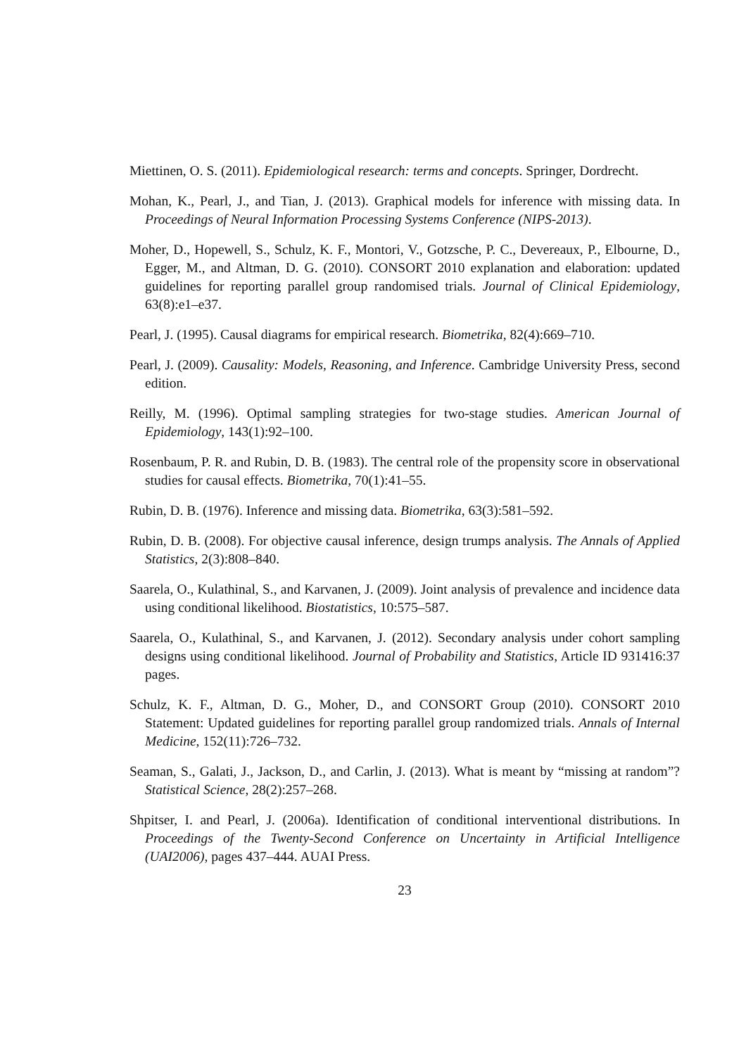Miettinen, O. S. (2011). Epidemiological research: terms and concepts. Springer, Dordrecht.
Mohan, K., Pearl, J., and Tian, J. (2013). Graphical models for inference with missing data. In Proceedings of Neural Information Processing Systems Conference (NIPS-2013).
Moher, D., Hopewell, S., Schulz, K. F., Montori, V., Gotzsche, P. C., Devereaux, P., Elbourne, D., Egger, M., and Altman, D. G. (2010). CONSORT 2010 explanation and elaboration: updated guidelines for reporting parallel group randomised trials. Journal of Clinical Epidemiology, 63(8):e1–e37.
Pearl, J. (1995). Causal diagrams for empirical research. Biometrika, 82(4):669–710.
Pearl, J. (2009). Causality: Models, Reasoning, and Inference. Cambridge University Press, second edition.
Reilly, M. (1996). Optimal sampling strategies for two-stage studies. American Journal of Epidemiology, 143(1):92–100.
Rosenbaum, P. R. and Rubin, D. B. (1983). The central role of the propensity score in observational studies for causal effects. Biometrika, 70(1):41–55.
Rubin, D. B. (1976). Inference and missing data. Biometrika, 63(3):581–592.
Rubin, D. B. (2008). For objective causal inference, design trumps analysis. The Annals of Applied Statistics, 2(3):808–840.
Saarela, O., Kulathinal, S., and Karvanen, J. (2009). Joint analysis of prevalence and incidence data using conditional likelihood. Biostatistics, 10:575–587.
Saarela, O., Kulathinal, S., and Karvanen, J. (2012). Secondary analysis under cohort sampling designs using conditional likelihood. Journal of Probability and Statistics, Article ID 931416:37 pages.
Schulz, K. F., Altman, D. G., Moher, D., and CONSORT Group (2010). CONSORT 2010 Statement: Updated guidelines for reporting parallel group randomized trials. Annals of Internal Medicine, 152(11):726–732.
Seaman, S., Galati, J., Jackson, D., and Carlin, J. (2013). What is meant by “missing at random”? Statistical Science, 28(2):257–268.
Shpitser, I. and Pearl, J. (2006a). Identification of conditional interventional distributions. In Proceedings of the Twenty-Second Conference on Uncertainty in Artificial Intelligence (UAI2006), pages 437–444. AUAI Press.
23